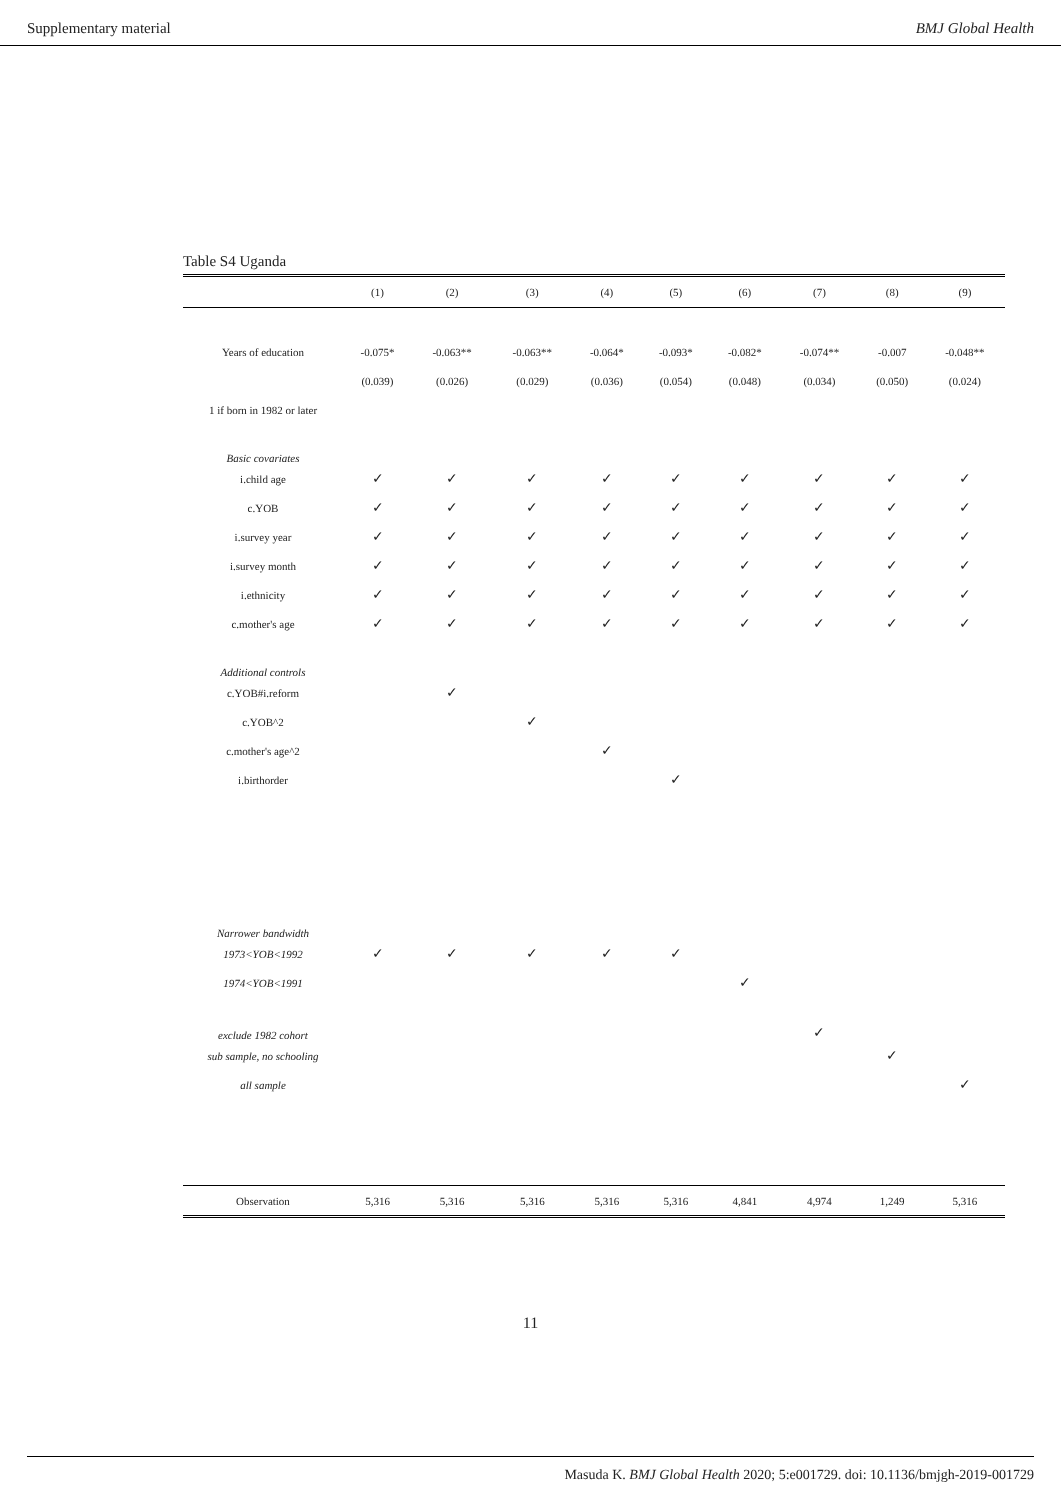Supplementary material BMJ Global Health
Table S4 Uganda
| | (1) | (2) | (3) | (4) | (5) | (6) | (7) | (8) | (9) |
| --- | --- | --- | --- | --- | --- | --- | --- | --- | --- |
| Years of education | -0.075* | -0.063** | -0.063** | -0.064* | -0.093* | -0.082* | -0.074** | -0.007 | -0.048** |
| | (0.039) | (0.026) | (0.029) | (0.036) | (0.054) | (0.048) | (0.034) | (0.050) | (0.024) |
| 1 if born in 1982 or later | | | | | | | | | |
| Basic covariates | | | | | | | | | |
| i.child age | ✓ | ✓ | ✓ | ✓ | ✓ | ✓ | ✓ | ✓ | ✓ |
| c.YOB | ✓ | ✓ | ✓ | ✓ | ✓ | ✓ | ✓ | ✓ | ✓ |
| i.survey year | ✓ | ✓ | ✓ | ✓ | ✓ | ✓ | ✓ | ✓ | ✓ |
| i.survey month | ✓ | ✓ | ✓ | ✓ | ✓ | ✓ | ✓ | ✓ | ✓ |
| i.ethnicity | ✓ | ✓ | ✓ | ✓ | ✓ | ✓ | ✓ | ✓ | ✓ |
| c.mother's age | ✓ | ✓ | ✓ | ✓ | ✓ | ✓ | ✓ | ✓ | ✓ |
| Additional controls | | | | | | | | | |
| c.YOB#i.reform | | ✓ | | | | | | | |
| c.YOB^2 | | | ✓ | | | | | | |
| c.mother's age^2 | | | | ✓ | | | | | |
| i.birthorder | | | | | ✓ | | | | |
| Narrower bandwidth | | | | | | | | | |
| 1973<YOB<1992 | ✓ | ✓ | ✓ | ✓ | ✓ | | | | |
| 1974<YOB<1991 | | | | | | ✓ | | | |
| exclude 1982 cohort | | | | | | | ✓ | | |
| sub sample, no schooling | | | | | | | | ✓ | |
| all sample | | | | | | | | | ✓ |
| Observation | 5,316 | 5,316 | 5,316 | 5,316 | 5,316 | 4,841 | 4,974 | 1,249 | 5,316 |
11
Masuda K. BMJ Global Health 2020; 5:e001729. doi: 10.1136/bmjgh-2019-001729